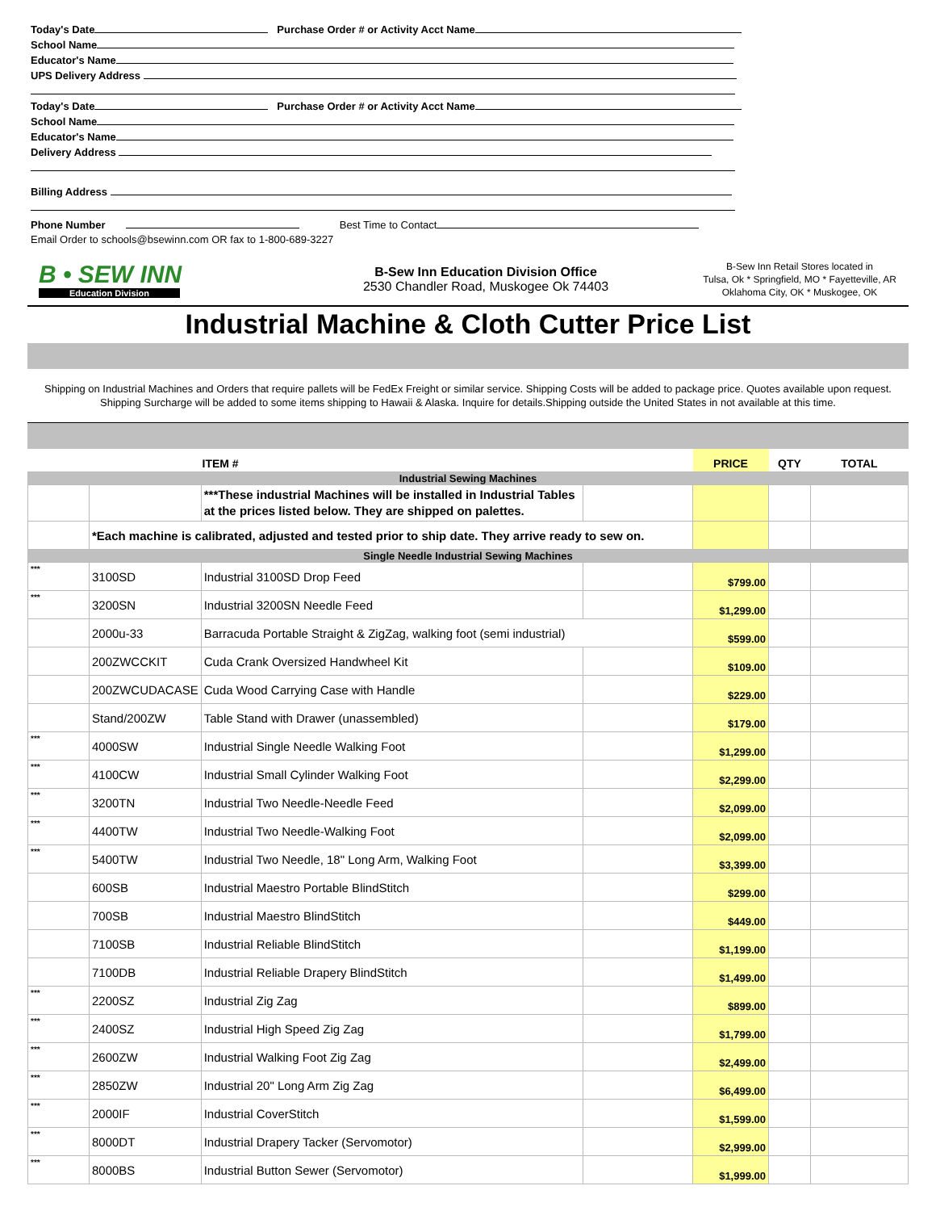Today's Date Purchase Order # or Activity Acct Name
School Name
Educator's Name
UPS Delivery Address
Today's Date Purchase Order # or Activity Acct Name
School Name
Educator's Name
Delivery Address
Billing Address
Phone Number Best Time to Contact
Email Order to schools@bsewinn.com OR fax to 1-800-689-3227
B • SEW INN
Education Division
B-Sew Inn Education Division Office
2530 Chandler Road, Muskogee Ok 74403
B-Sew Inn Retail Stores located in
Tulsa, Ok * Springfield, MO * Fayetteville, AR
Oklahoma City, OK * Muskogee, OK
Industrial Machine & Cloth Cutter Price List
Shipping on Industrial Machines and Orders that require pallets will be FedEx Freight or similar service. Shipping Costs will be added to package price. Quotes available upon request. Shipping Surcharge will be added to some items shipping to Hawaii & Alaska. Inquire for details.Shipping outside the United States in not available at this time.
| | ITEM # | | | PRICE | QTY | TOTAL |
| --- | --- | --- | --- | --- | --- | --- |
| Industrial Sewing Machines | | | | | | |
| | | ***These industrial Machines will be installed in Industrial Tables at the prices listed below. They are shipped on palettes. | | | | |
| | *Each machine is calibrated, adjusted and tested prior to ship date. They arrive ready to sew on. | | | | | |
| Single Needle Industrial Sewing Machines | | | | | | |
| *** | 3100SD | Industrial 3100SD Drop Feed | | $799.00 | | |
| *** | 3200SN | Industrial 3200SN Needle Feed | | $1,299.00 | | |
| | 2000u-33 | Barracuda Portable Straight & ZigZag, walking foot (semi industrial) | | $599.00 | | |
| | 200ZWCCKIT | Cuda Crank Oversized Handwheel Kit | | $109.00 | | |
| | 200ZWCUDACASE | Cuda Wood Carrying Case with Handle | | $229.00 | | |
| | Stand/200ZW | Table Stand with Drawer (unassembled) | | $179.00 | | |
| *** | 4000SW | Industrial Single Needle Walking Foot | | $1,299.00 | | |
| *** | 4100CW | Industrial Small Cylinder Walking Foot | | $2,299.00 | | |
| *** | 3200TN | Industrial Two Needle-Needle Feed | | $2,099.00 | | |
| *** | 4400TW | Industrial Two Needle-Walking Foot | | $2,099.00 | | |
| *** | 5400TW | Industrial Two Needle, 18" Long Arm, Walking Foot | | $3,399.00 | | |
| | 600SB | Industrial Maestro Portable BlindStitch | | $299.00 | | |
| | 700SB | Industrial Maestro BlindStitch | | $449.00 | | |
| | 7100SB | Industrial Reliable BlindStitch | | $1,199.00 | | |
| | 7100DB | Industrial Reliable Drapery BlindStitch | | $1,499.00 | | |
| *** | 2200SZ | Industrial Zig Zag | | $899.00 | | |
| *** | 2400SZ | Industrial High Speed Zig Zag | | $1,799.00 | | |
| *** | 2600ZW | Industrial Walking Foot Zig Zag | | $2,499.00 | | |
| *** | 2850ZW | Industrial 20" Long Arm Zig Zag | | $6,499.00 | | |
| *** | 2000IF | Industrial CoverStitch | | $1,599.00 | | |
| *** | 8000DT | Industrial Drapery Tacker (Servomotor) | | $2,999.00 | | |
| *** | 8000BS | Industrial Button Sewer (Servomotor) | | $1,999.00 | | |